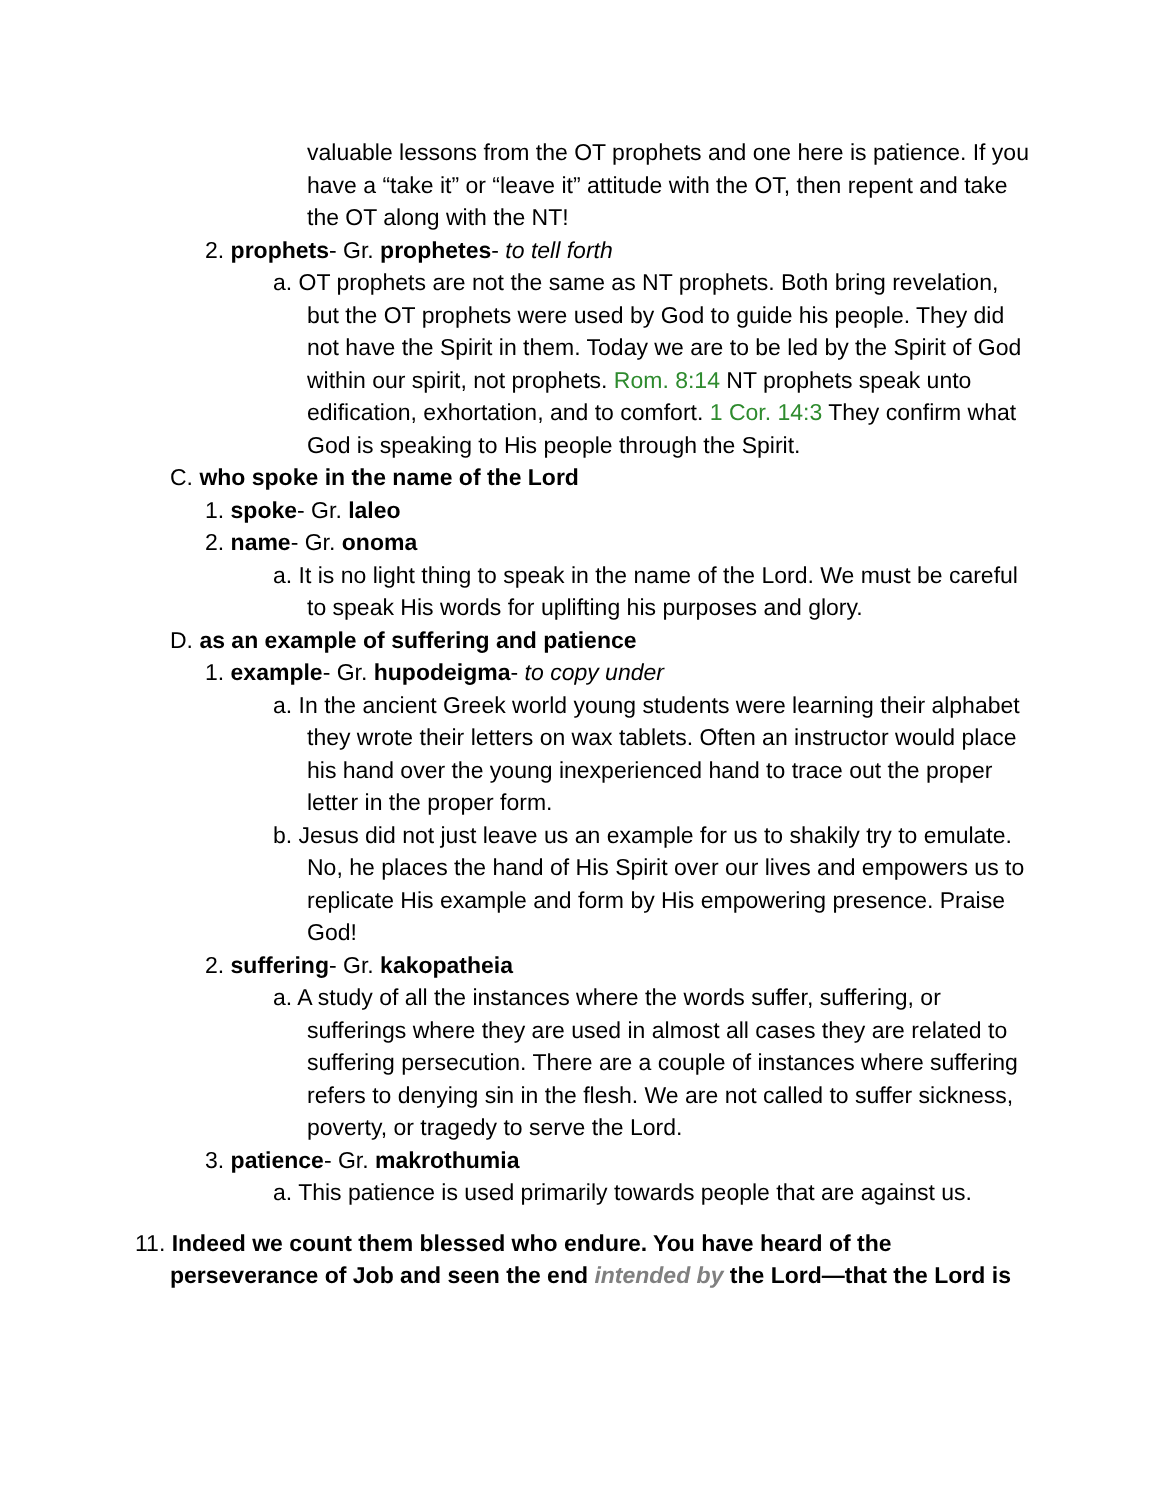valuable lessons from the OT prophets and one here is patience. If you have a “take it” or “leave it” attitude with the OT, then repent and take the OT along with the NT!
2. prophets- Gr. prophetes- to tell forth
a. OT prophets are not the same as NT prophets. Both bring revelation, but the OT prophets were used by God to guide his people. They did not have the Spirit in them. Today we are to be led by the Spirit of God within our spirit, not prophets. Rom. 8:14 NT prophets speak unto edification, exhortation, and to comfort. 1 Cor. 14:3 They confirm what God is speaking to His people through the Spirit.
C. who spoke in the name of the Lord
1. spoke- Gr. laleo
2. name- Gr. onoma
a. It is no light thing to speak in the name of the Lord. We must be careful to speak His words for uplifting his purposes and glory.
D. as an example of suffering and patience
1. example- Gr. hupodeigma- to copy under
a. In the ancient Greek world young students were learning their alphabet they wrote their letters on wax tablets. Often an instructor would place his hand over the young inexperienced hand to trace out the proper letter in the proper form.
b. Jesus did not just leave us an example for us to shakily try to emulate. No, he places the hand of His Spirit over our lives and empowers us to replicate His example and form by His empowering presence. Praise God!
2. suffering- Gr. kakopatheia
a. A study of all the instances where the words suffer, suffering, or sufferings where they are used in almost all cases they are related to suffering persecution. There are a couple of instances where suffering refers to denying sin in the flesh. We are not called to suffer sickness, poverty, or tragedy to serve the Lord.
3. patience- Gr. makrothumia
a. This patience is used primarily towards people that are against us.
11. Indeed we count them blessed who endure. You have heard of the
perseverance of Job and seen the end intended by the Lord—that the Lord is